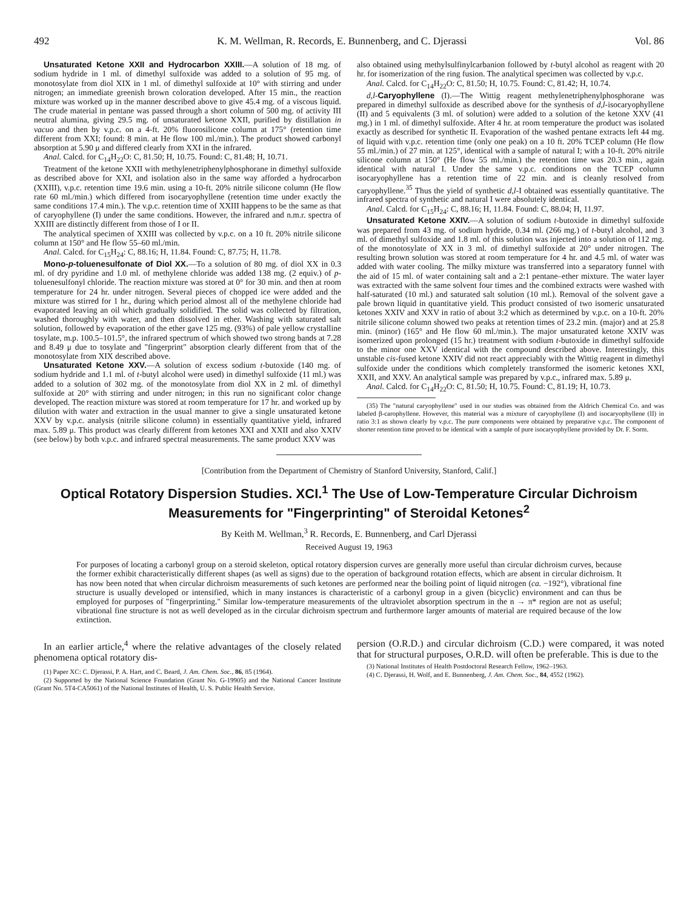492 K. M. Wellman, R. Records, E. Bunnenberg, and C. Djerassi Vol. 86
Unsaturated Ketone XXII and Hydrocarbon XXIII.—A solution of 18 mg. of sodium hydride in 1 ml. of dimethyl sulfoxide was added to a solution of 95 mg. of monotosylate from diol XIX in 1 ml. of dimethyl sulfoxide at 10° with stirring and under nitrogen; an immediate greenish brown coloration developed. After 15 min., the reaction mixture was worked up in the manner described above to give 45.4 mg. of a viscous liquid. The crude material in pentane was passed through a short column of 500 mg. of activity III neutral alumina, giving 29.5 mg. of unsaturated ketone XXII, purified by distillation in vacuo and then by v.p.c. on a 4-ft. 20% fluorosilicone column at 175° (retention time different from XXI; found: 8 min. at He flow 100 ml./min.). The product showed carbonyl absorption at 5.90 μ and differed clearly from XXI in the infrared.
Anal. Calcd. for C<sub>14</sub>H<sub>22</sub>O: C, 81.50; H, 10.75. Found: C, 81.48; H, 10.71.
Treatment of the ketone XXII with methylenetriphenylphosphorane in dimethyl sulfoxide as described above for XXI, and isolation also in the same way afforded a hydrocarbon (XXIII), v.p.c. retention time 19.6 min. using a 10-ft. 20% nitrile silicone column (He flow rate 60 ml./min.) which differed from isocaryophyllene (retention time under exactly the same conditions 17.4 min.). The v.p.c. retention time of XXIII happens to be the same as that of caryophyllene (I) under the same conditions. However, the infrared and n.m.r. spectra of XXIII are distinctly different from those of I or II.
The analytical specimen of XXIII was collected by v.p.c. on a 10 ft. 20% nitrile silicone column at 150° and He flow 55–60 ml./min.
Anal. Calcd. for C<sub>15</sub>H<sub>24</sub>: C, 88.16; H, 11.84. Found: C, 87.75; H, 11.78.
Mono-p-toluenesulfonate of Diol XX.—To a solution of 80 mg. of diol XX in 0.3 ml. of dry pyridine and 1.0 ml. of methylene chloride was added 138 mg. (2 equiv.) of p-toluenesulfonyl chloride. The reaction mixture was stored at 0° for 30 min. and then at room temperature for 24 hr. under nitrogen. Several pieces of chopped ice were added and the mixture was stirred for 1 hr., during which period almost all of the methylene chloride had evaporated leaving an oil which gradually solidified. The solid was collected by filtration, washed thoroughly with water, and then dissolved in ether. Washing with saturated salt solution, followed by evaporation of the ether gave 125 mg. (93%) of pale yellow crystalline tosylate, m.p. 100.5–101.5°, the infrared spectrum of which showed two strong bands at 7.28 and 8.49 μ due to tosylate and "fingerprint" absorption clearly different from that of the monotosylate from XIX described above.
Unsaturated Ketone XXV.—A solution of excess sodium t-butoxide (140 mg. of sodium hydride and 1.1 ml. of t-butyl alcohol were used) in dimethyl sulfoxide (11 ml.) was added to a solution of 302 mg. of the monotosylate from diol XX in 2 ml. of dimethyl sulfoxide at 20° with stirring and under nitrogen; in this run no significant color change developed. The reaction mixture was stored at room temperature for 17 hr. and worked up by dilution with water and extraction in the usual manner to give a single unsaturated ketone XXV by v.p.c. analysis (nitrile silicone column) in essentially quantitative yield, infrared max. 5.89 μ. This product was clearly different from ketones XXI and XXII and also XXIV (see below) by both v.p.c. and infrared spectral measurements. The same product XXV was
also obtained using methylsulfinylcarbanion followed by t-butyl alcohol as reagent with 20 hr. for isomerization of the ring fusion. The analytical specimen was collected by v.p.c.
Anal. Calcd. for C<sub>14</sub>H<sub>22</sub>O: C, 81.50; H, 10.75. Found: C, 81.42; H, 10.74.
d,l-Caryophyllene (I).—The Wittig reagent methylenetriphenylphosphorane was prepared in dimethyl sulfoxide as described above for the synthesis of d,l-isocaryophyllene (II) and 5 equivalents (3 ml. of solution) were added to a solution of the ketone XXV (41 mg.) in 1 ml. of dimethyl sulfoxide. After 4 hr. at room temperature the product was isolated exactly as described for synthetic II. Evaporation of the washed pentane extracts left 44 mg. of liquid with v.p.c. retention time (only one peak) on a 10 ft. 20% TCEP column (He flow 55 ml./min.) of 27 min. at 125°, identical with a sample of natural I; with a 10-ft. 20% nitrile silicone column at 150° (He flow 55 ml./min.) the retention time was 20.3 min., again identical with natural I. Under the same v.p.c. conditions on the TCEP column isocaryophyllene has a retention time of 22 min. and is cleanly resolved from caryophyllene.<sup>35</sup> Thus the yield of synthetic d,l-I obtained was essentially quantitative. The infrared spectra of synthetic and natural I were absolutely identical.
Anal. Calcd. for C<sub>15</sub>H<sub>24</sub>: C, 88.16; H, 11.84. Found: C, 88.04; H, 11.97.
Unsaturated Ketone XXIV.—A solution of sodium t-butoxide in dimethyl sulfoxide was prepared from 43 mg. of sodium hydride, 0.34 ml. (266 mg.) of t-butyl alcohol, and 3 ml. of dimethyl sulfoxide and 1.8 ml. of this solution was injected into a solution of 112 mg. of the monotosylate of XX in 3 ml. of dimethyl sulfoxide at 20° under nitrogen. The resulting brown solution was stored at room temperature for 4 hr. and 4.5 ml. of water was added with water cooling. The milky mixture was transferred into a separatory funnel with the aid of 15 ml. of water containing salt and a 2:1 pentane–ether mixture. The water layer was extracted with the same solvent four times and the combined extracts were washed with half-saturated (10 ml.) and saturated salt solution (10 ml.). Removal of the solvent gave a pale brown liquid in quantitative yield. This product consisted of two isomeric unsaturated ketones XXIV and XXV in ratio of about 3:2 which as determined by v.p.c. on a 10-ft. 20% nitrile silicone column showed two peaks at retention times of 23.2 min. (major) and at 25.8 min. (minor) (165° and He flow 60 ml./min.). The major unsaturated ketone XXIV was isomerized upon prolonged (15 hr.) treatment with sodium t-butoxide in dimethyl sulfoxide to the minor one XXV identical with the compound described above. Interestingly, this unstable cis-fused ketone XXIV did not react appreciably with the Wittig reagent in dimethyl sulfoxide under the conditions which completely transformed the isomeric ketones XXI, XXII, and XXV. An analytical sample was prepared by v.p.c., infrared max. 5.89 μ.
Anal. Calcd. for C<sub>14</sub>H<sub>22</sub>O: C, 81.50; H, 10.75. Found: C, 81.19; H, 10.73.
(35) The "natural caryophyllene" used in our studies was obtained from the Aldrich Chemical Co. and was labeled β-carophyllene. However, this material was a mixture of caryophyllene (I) and isocaryophyllene (II) in ratio 3:1 as shown clearly by v.p.c. The pure components were obtained by preparative v.p.c. The component of shorter retention time proved to be identical with a sample of pure isocaryophyllene provided by Dr. F. Sorm.
[Contribution from the Department of Chemistry of Stanford University, Stanford, Calif.]
Optical Rotatory Dispersion Studies. XCI.<sup>1</sup> The Use of Low-Temperature Circular Dichroism Measurements for "Fingerprinting" of Steroidal Ketones<sup>2</sup>
By Keith M. Wellman,<sup>3</sup> R. Records, E. Bunnenberg, and Carl Djerassi
Received August 19, 1963
For purposes of locating a carbonyl group on a steroid skeleton, optical rotatory dispersion curves are generally more useful than circular dichroism curves, because the former exhibit characteristically different shapes (as well as signs) due to the operation of background rotation effects, which are absent in circular dichroism. It has now been noted that when circular dichroism measurements of such ketones are performed near the boiling point of liquid nitrogen (ca. −192°), vibrational fine structure is usually developed or intensified, which in many instances is characteristic of a carbonyl group in a given (bicyclic) environment and can thus be employed for purposes of "fingerprinting." Similar low-temperature measurements of the ultraviolet absorption spectrum in the n → π* region are not as useful; vibrational fine structure is not as well developed as in the circular dichroism spectrum and furthermore larger amounts of material are required because of the low extinction.
In an earlier article,<sup>4</sup> where the relative advantages of the closely related phenomena optical rotatory dis-
(1) Paper XC: C. Djerassi, P. A. Hart, and C. Beard, J. Am. Chem. Soc., 86, 85 (1964).
(2) Supported by the National Science Foundation (Grant No. G-19905) and the National Cancer Institute (Grant No. 5T4-CA5061) of the National Institutes of Health, U. S. Public Health Service.
persion (O.R.D.) and circular dichroism (C.D.) were compared, it was noted that for structural purposes, O.R.D. will often be preferable. This is due to the
(3) National Institutes of Health Postdoctoral Research Fellow, 1962–1963.
(4) C. Djerassi, H. Wolf, and E. Bunnenberg, J. Am. Chem. Soc., 84, 4552 (1962).